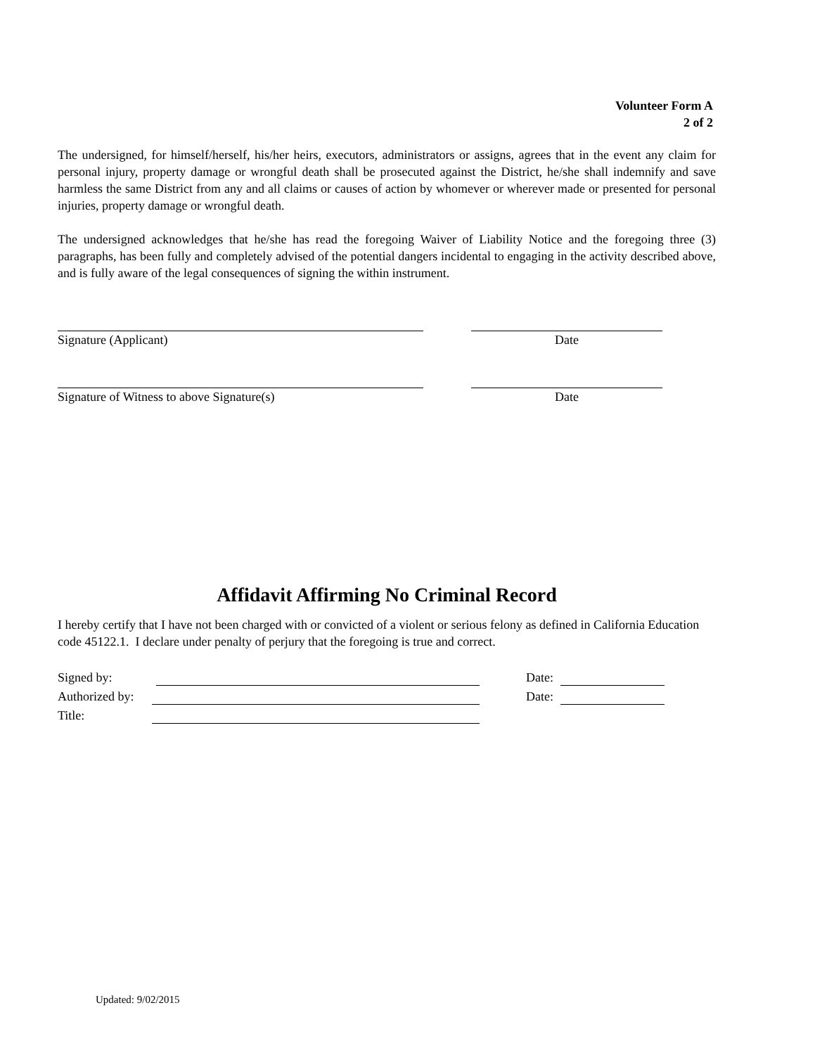Volunteer Form A
2 of 2
The undersigned, for himself/herself, his/her heirs, executors, administrators or assigns, agrees that in the event any claim for personal injury, property damage or wrongful death shall be prosecuted against the District, he/she shall indemnify and save harmless the same District from any and all claims or causes of action by whomever or wherever made or presented for personal injuries, property damage or wrongful death.
The undersigned acknowledges that he/she has read the foregoing Waiver of Liability Notice and the foregoing three (3) paragraphs, has been fully and completely advised of the potential dangers incidental to engaging in the activity described above, and is fully aware of the legal consequences of signing the within instrument.
Signature (Applicant) Date
Signature of Witness to above Signature(s) Date
Affidavit Affirming No Criminal Record
I hereby certify that I have not been charged with or convicted of a violent or serious felony as defined in California Education code 45122.1. I declare under penalty of perjury that the foregoing is true and correct.
Signed by: Date:
Authorized by: Date:
Title:
Updated: 9/02/2015